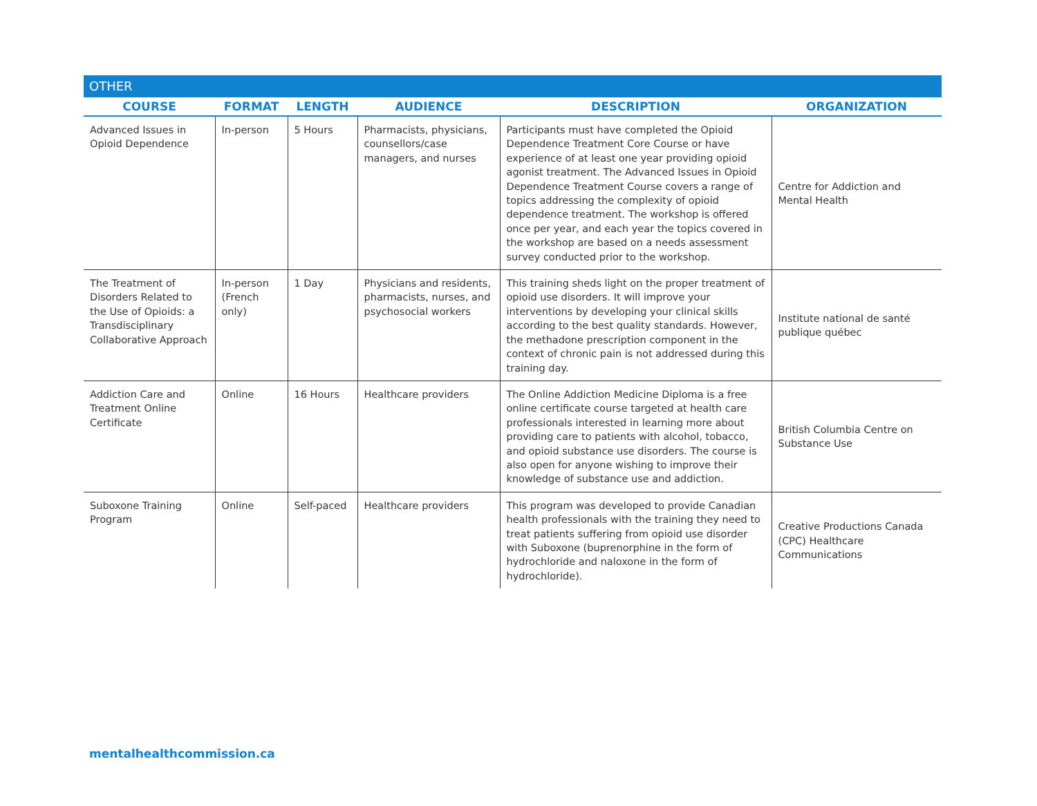OTHER
| COURSE | FORMAT | LENGTH | AUDIENCE | DESCRIPTION | ORGANIZATION |
| --- | --- | --- | --- | --- | --- |
| Advanced Issues in Opioid Dependence | In-person | 5 Hours | Pharmacists, physicians, counsellors/case managers, and nurses | Participants must have completed the Opioid Dependence Treatment Core Course or have experience of at least one year providing opioid agonist treatment. The Advanced Issues in Opioid Dependence Treatment Course covers a range of topics addressing the complexity of opioid dependence treatment. The workshop is offered once per year, and each year the topics covered in the workshop are based on a needs assessment survey conducted prior to the workshop. | Centre for Addiction and Mental Health |
| The Treatment of Disorders Related to the Use of Opioids: a Transdisciplinary Collaborative Approach | In-person (French only) | 1 Day | Physicians and residents, pharmacists, nurses, and psychosocial workers | This training sheds light on the proper treatment of opioid use disorders. It will improve your interventions by developing your clinical skills according to the best quality standards. However, the methadone prescription component in the context of chronic pain is not addressed during this training day. | Institute national de santé publique québec |
| Addiction Care and Treatment Online Certificate | Online | 16 Hours | Healthcare providers | The Online Addiction Medicine Diploma is a free online certificate course targeted at health care professionals interested in learning more about providing care to patients with alcohol, tobacco, and opioid substance use disorders. The course is also open for anyone wishing to improve their knowledge of substance use and addiction. | British Columbia Centre on Substance Use |
| Suboxone Training Program | Online | Self-paced | Healthcare providers | This program was developed to provide Canadian health professionals with the training they need to treat patients suffering from opioid use disorder with Suboxone (buprenorphine in the form of hydrochloride and naloxone in the form of hydrochloride). | Creative Productions Canada (CPC) Healthcare Communications |
mentalhealthcommission.ca